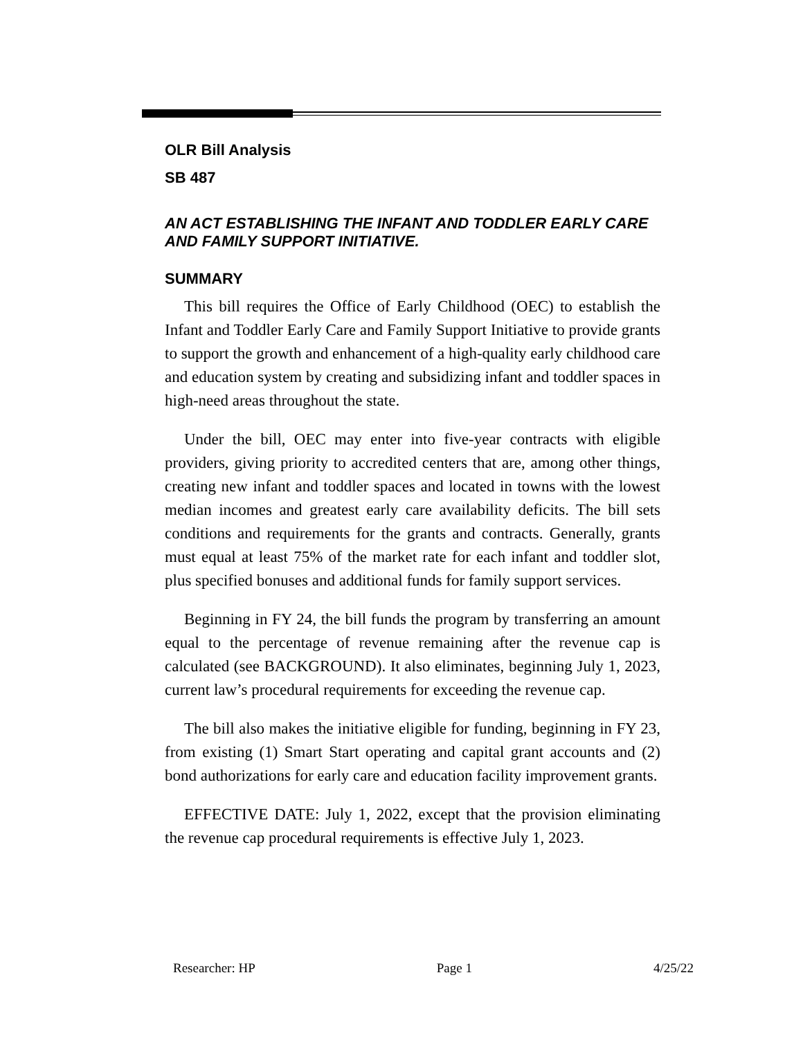OLR Bill Analysis
SB 487
AN ACT ESTABLISHING THE INFANT AND TODDLER EARLY CARE AND FAMILY SUPPORT INITIATIVE.
SUMMARY
This bill requires the Office of Early Childhood (OEC) to establish the Infant and Toddler Early Care and Family Support Initiative to provide grants to support the growth and enhancement of a high-quality early childhood care and education system by creating and subsidizing infant and toddler spaces in high-need areas throughout the state.
Under the bill, OEC may enter into five-year contracts with eligible providers, giving priority to accredited centers that are, among other things, creating new infant and toddler spaces and located in towns with the lowest median incomes and greatest early care availability deficits. The bill sets conditions and requirements for the grants and contracts. Generally, grants must equal at least 75% of the market rate for each infant and toddler slot, plus specified bonuses and additional funds for family support services.
Beginning in FY 24, the bill funds the program by transferring an amount equal to the percentage of revenue remaining after the revenue cap is calculated (see BACKGROUND). It also eliminates, beginning July 1, 2023, current law’s procedural requirements for exceeding the revenue cap.
The bill also makes the initiative eligible for funding, beginning in FY 23, from existing (1) Smart Start operating and capital grant accounts and (2) bond authorizations for early care and education facility improvement grants.
EFFECTIVE DATE: July 1, 2022, except that the provision eliminating the revenue cap procedural requirements is effective July 1, 2023.
Researcher: HP Page 1 4/25/22